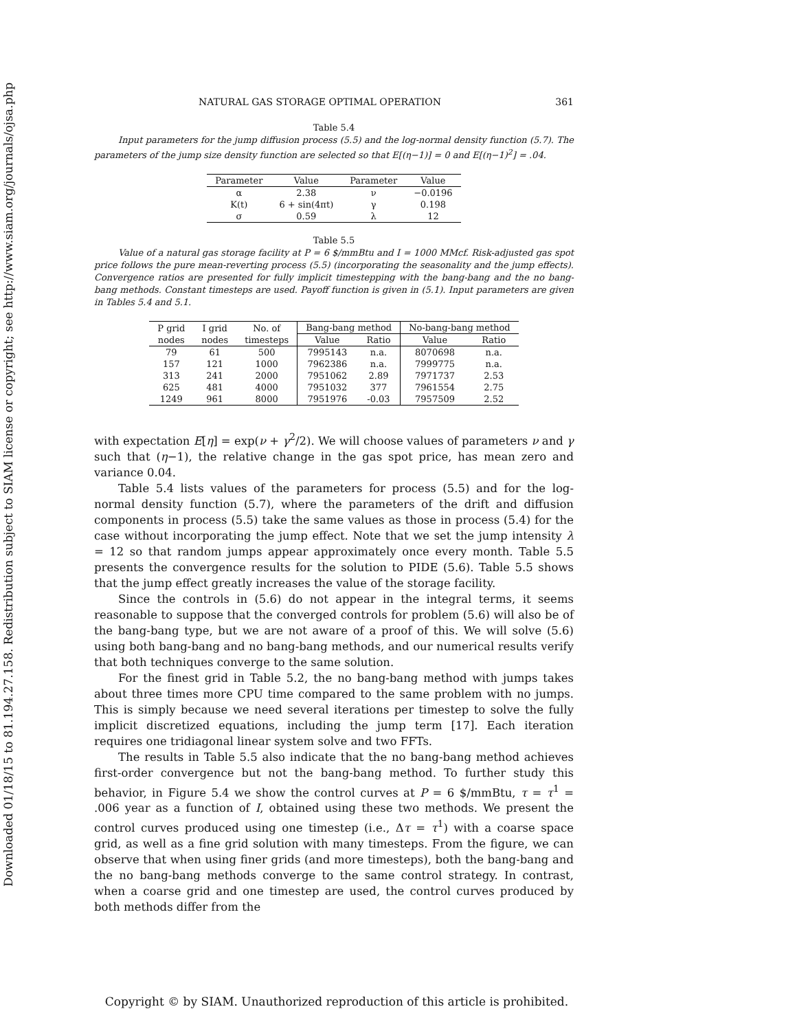Downloaded 01/18/15 to 81.194.27.158. Redistribution subject to SIAM license or copyright; see http://www.siam.org/journals/ojsa.php
NATURAL GAS STORAGE OPTIMAL OPERATION 361
Table 5.4
Input parameters for the jump diffusion process (5.5) and the log-normal density function (5.7). The parameters of the jump size density function are selected so that E[(η−1)] = 0 and E[(η−1)<sup>2</sup>] = .04.
| Parameter | Value | Parameter | Value |
| --- | --- | --- | --- |
| α | 2.38 | ν | −0.0196 |
| K(t) | 6 + sin(4πt) | γ | 0.198 |
| σ | 0.59 | λ | 12 |
Table 5.5
Value of a natural gas storage facility at P = 6 $/mmBtu and I = 1000 MMcf. Risk-adjusted gas spot price follows the pure mean-reverting process (5.5) (incorporating the seasonality and the jump effects). Convergence ratios are presented for fully implicit timestepping with the bang-bang and the no bang-bang methods. Constant timesteps are used. Payoff function is given in (5.1). Input parameters are given in Tables 5.4 and 5.1.
| P grid | I grid | No. of | Bang-bang method | | No-bang-bang method | |
| --- | --- | --- | --- | --- | --- | --- |
| nodes | nodes | timesteps | Value | Ratio | Value | Ratio |
| 79 | 61 | 500 | 7995143 | n.a. | 8070698 | n.a. |
| 157 | 121 | 1000 | 7962386 | n.a. | 7999775 | n.a. |
| 313 | 241 | 2000 | 7951062 | 2.89 | 7971737 | 2.53 |
| 625 | 481 | 4000 | 7951032 | 377 | 7961554 | 2.75 |
| 1249 | 961 | 8000 | 7951976 | -0.03 | 7957509 | 2.52 |
with expectation E[η] = exp(ν + γ<sup>2</sup>/2). We will choose values of parameters ν and γ such that (η−1), the relative change in the gas spot price, has mean zero and variance 0.04.
Table 5.4 lists values of the parameters for process (5.5) and for the log-normal density function (5.7), where the parameters of the drift and diffusion components in process (5.5) take the same values as those in process (5.4) for the case without incorporating the jump effect. Note that we set the jump intensity λ = 12 so that random jumps appear approximately once every month. Table 5.5 presents the convergence results for the solution to PIDE (5.6). Table 5.5 shows that the jump effect greatly increases the value of the storage facility.
Since the controls in (5.6) do not appear in the integral terms, it seems reasonable to suppose that the converged controls for problem (5.6) will also be of the bang-bang type, but we are not aware of a proof of this. We will solve (5.6) using both bang-bang and no bang-bang methods, and our numerical results verify that both techniques converge to the same solution.
For the finest grid in Table 5.2, the no bang-bang method with jumps takes about three times more CPU time compared to the same problem with no jumps. This is simply because we need several iterations per timestep to solve the fully implicit discretized equations, including the jump term [17]. Each iteration requires one tridiagonal linear system solve and two FFTs.
The results in Table 5.5 also indicate that the no bang-bang method achieves first-order convergence but not the bang-bang method. To further study this behavior, in Figure 5.4 we show the control curves at P = 6 $/mmBtu, τ = τ<sup>1</sup> = .006 year as a function of I, obtained using these two methods. We present the control curves produced using one timestep (i.e., Δτ = τ<sup>1</sup>) with a coarse space grid, as well as a fine grid solution with many timesteps. From the figure, we can observe that when using finer grids (and more timesteps), both the bang-bang and the no bang-bang methods converge to the same control strategy. In contrast, when a coarse grid and one timestep are used, the control curves produced by both methods differ from the
Copyright © by SIAM. Unauthorized reproduction of this article is prohibited.